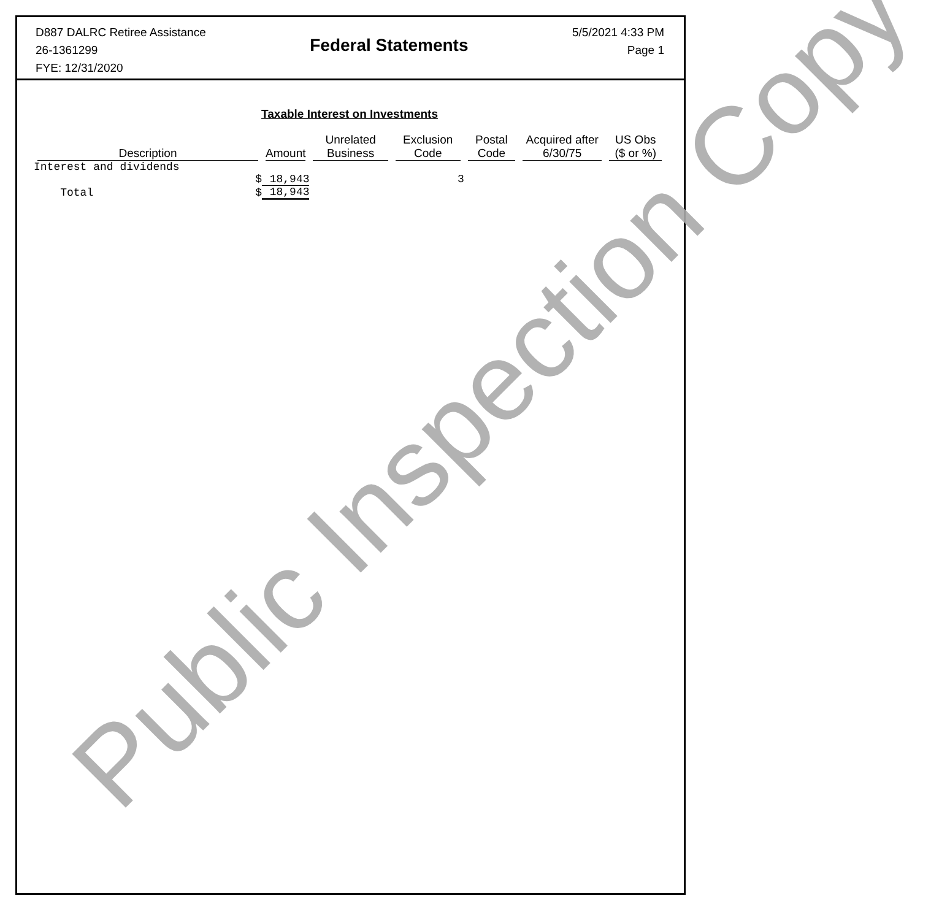D887 DALRC Retiree Assistance
26-1361299
FYE: 12/31/2020
Federal Statements
5/5/2021 4:33 PM
Page 1
Taxable Interest on Investments
| Description | Amount | Unrelated Business | Exclusion Code | Postal Code | Acquired after 6/30/75 | US Obs ($ or %) |
| --- | --- | --- | --- | --- | --- | --- |
| Interest and dividends | | | | | | |
| $ | 18,943 | | 3 | | | |
| Total $ | 18,943 | | | | | |
Public Inspection Copy